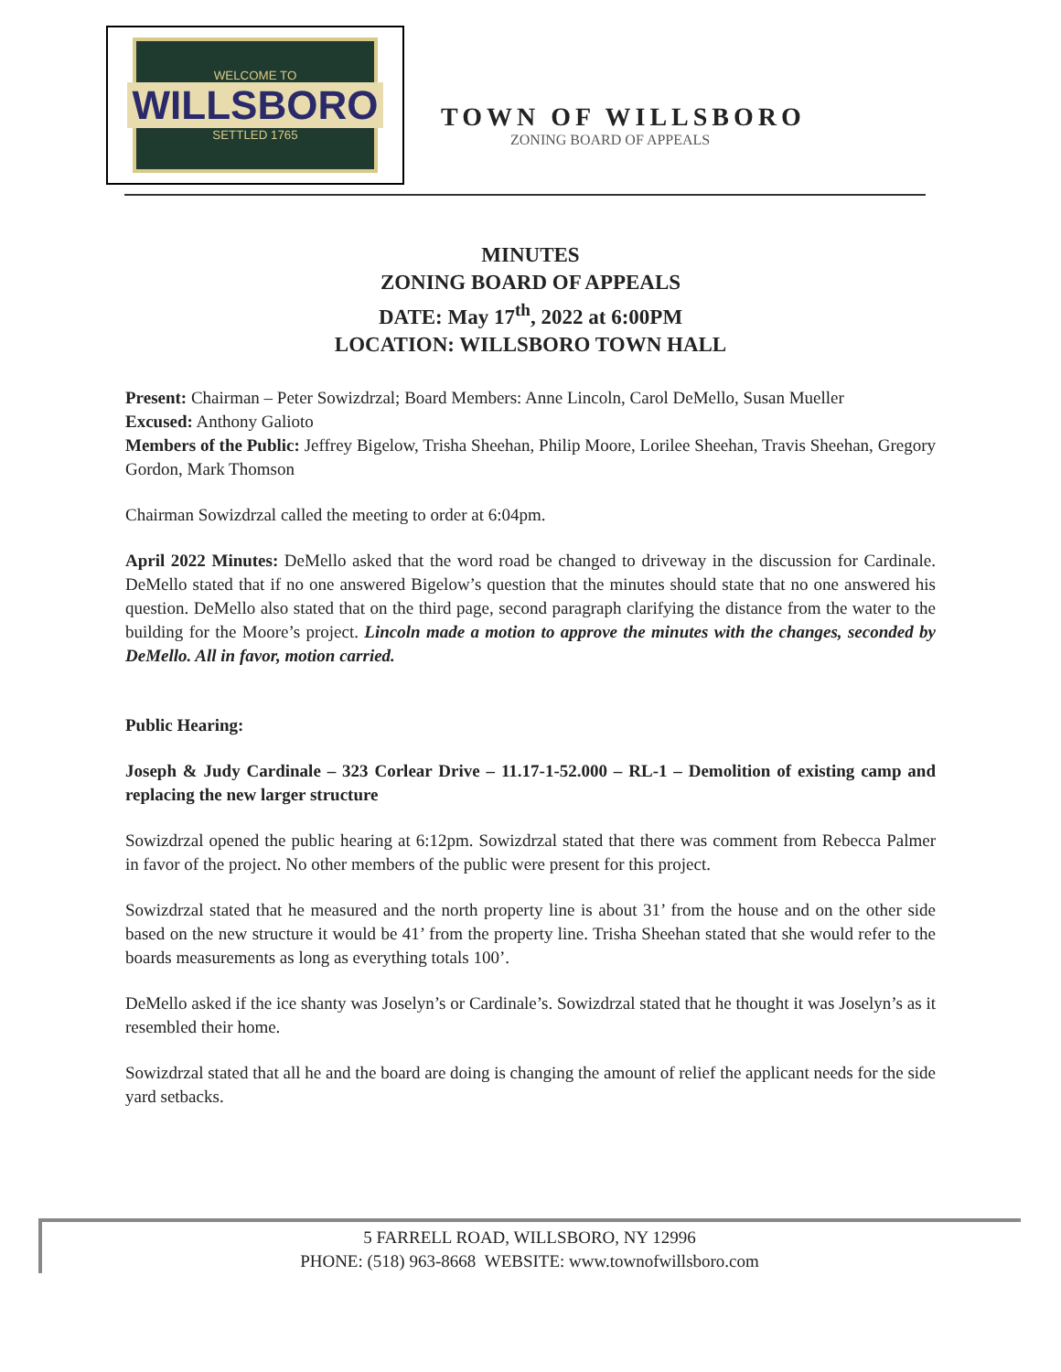WELCOME TO
WILLSBORO
SETTLED 1765
TOWN OF WILLSBORO
ZONING BOARD OF APPEALS
MINUTES
ZONING BOARD OF APPEALS
DATE: May 17<sup>th</sup>, 2022 at 6:00PM
LOCATION: WILLSBORO TOWN HALL
Present: Chairman – Peter Sowizdrzal; Board Members: Anne Lincoln, Carol DeMello, Susan Mueller
Excused: Anthony Galioto
Members of the Public: Jeffrey Bigelow, Trisha Sheehan, Philip Moore, Lorilee Sheehan, Travis Sheehan, Gregory Gordon, Mark Thomson
Chairman Sowizdrzal called the meeting to order at 6:04pm.
April 2022 Minutes: DeMello asked that the word road be changed to driveway in the discussion for Cardinale. DeMello stated that if no one answered Bigelow’s question that the minutes should state that no one answered his question. DeMello also stated that on the third page, second paragraph clarifying the distance from the water to the building for the Moore’s project. Lincoln made a motion to approve the minutes with the changes, seconded by DeMello. All in favor, motion carried.
Public Hearing:
Joseph & Judy Cardinale – 323 Corlear Drive – 11.17-1-52.000 – RL-1 – Demolition of existing camp and replacing the new larger structure
Sowizdrzal opened the public hearing at 6:12pm. Sowizdrzal stated that there was comment from Rebecca Palmer in favor of the project. No other members of the public were present for this project.
Sowizdrzal stated that he measured and the north property line is about 31’ from the house and on the other side based on the new structure it would be 41’ from the property line. Trisha Sheehan stated that she would refer to the boards measurements as long as everything totals 100’.
DeMello asked if the ice shanty was Joselyn’s or Cardinale’s. Sowizdrzal stated that he thought it was Joselyn’s as it resembled their home.
Sowizdrzal stated that all he and the board are doing is changing the amount of relief the applicant needs for the side yard setbacks.
5 FARRELL ROAD, WILLSBORO, NY 12996
PHONE: (518) 963-8668 WEBSITE: www.townofwillsboro.com